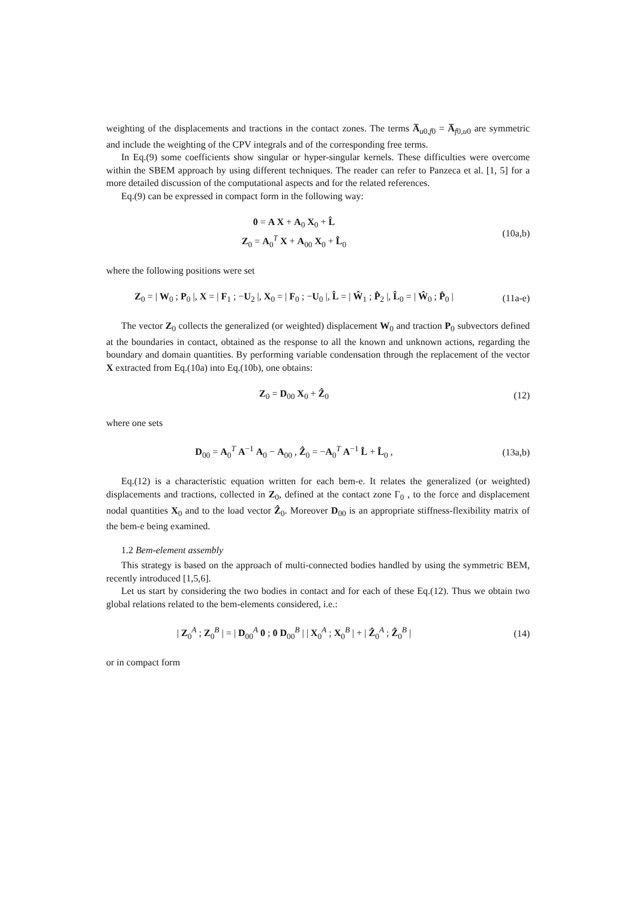weighting of the displacements and tractions in the contact zones. The terms A̅<sub>u0,f0</sub> = A̅<sub>f0,u0</sub> are symmetric and include the weighting of the CPV integrals and of the corresponding free terms.
In Eq.(9) some coefficients show singular or hyper-singular kernels. These difficulties were overcome within the SBEM approach by using different techniques. The reader can refer to Panzeca et al. [1, 5] for a more detailed discussion of the computational aspects and for the related references.
Eq.(9) can be expressed in compact form in the following way:
0 = A X + A<sub>0</sub> X<sub>0</sub> + L̂
Z<sub>0</sub> = A<sub>0</sub><sup>T</sup> X + A<sub>00</sub> X<sub>0</sub> + L̂<sub>0</sub>
(10a,b)
where the following positions were set
Z<sub>0</sub> = | W<sub>0</sub> ; P<sub>0</sub> |, X = | F<sub>1</sub> ; −U<sub>2</sub> |, X<sub>0</sub> = | F<sub>0</sub> ; −U<sub>0</sub> |, L̂ = | Ŵ<sub>1</sub> ; P̂<sub>2</sub> |, L̂<sub>0</sub> = | Ŵ<sub>0</sub> ; P̂<sub>0</sub> |
(11a-e)
The vector Z<sub>0</sub> collects the generalized (or weighted) displacement W<sub>0</sub> and traction P<sub>0</sub> subvectors defined at the boundaries in contact, obtained as the response to all the known and unknown actions, regarding the boundary and domain quantities. By performing variable condensation through the replacement of the vector X extracted from Eq.(10a) into Eq.(10b), one obtains:
Z<sub>0</sub> = D<sub>00</sub> X<sub>0</sub> + Ẑ<sub>0</sub> (12)
where one sets
D<sub>00</sub> = A<sub>0</sub><sup>T</sup> A<sup>−1</sup> A<sub>0</sub> − A<sub>00</sub> , Ẑ<sub>0</sub> = −A<sub>0</sub><sup>T</sup> A<sup>−1</sup> L̂ + L̂<sub>0</sub> ,
(13a,b)
Eq.(12) is a characteristic equation written for each bem-e. It relates the generalized (or weighted) displacements and tractions, collected in Z<sub>0</sub>, defined at the contact zone Γ<sub>0</sub> , to the force and displacement nodal quantities X<sub>0</sub> and to the load vector Ẑ<sub>0</sub>. Moreover D<sub>00</sub> is an appropriate stiffness-flexibility matrix of the bem-e being examined.
1.2 Bem-element assembly
This strategy is based on the approach of multi-connected bodies handled by using the symmetric BEM, recently introduced [1,5,6].
Let us start by considering the two bodies in contact and for each of these Eq.(12). Thus we obtain two global relations related to the bem-elements considered, i.e.:
| Z<sub>0</sub><sup>A</sup> ; Z<sub>0</sub><sup>B</sup> | = | D<sub>00</sub><sup>A</sup> 0 ; 0 D<sub>00</sub><sup>B</sup> | | X<sub>0</sub><sup>A</sup> ; X<sub>0</sub><sup>B</sup> | + | Ẑ<sub>0</sub><sup>A</sup> ; Ẑ<sub>0</sub><sup>B</sup> |
(14)
or in compact form